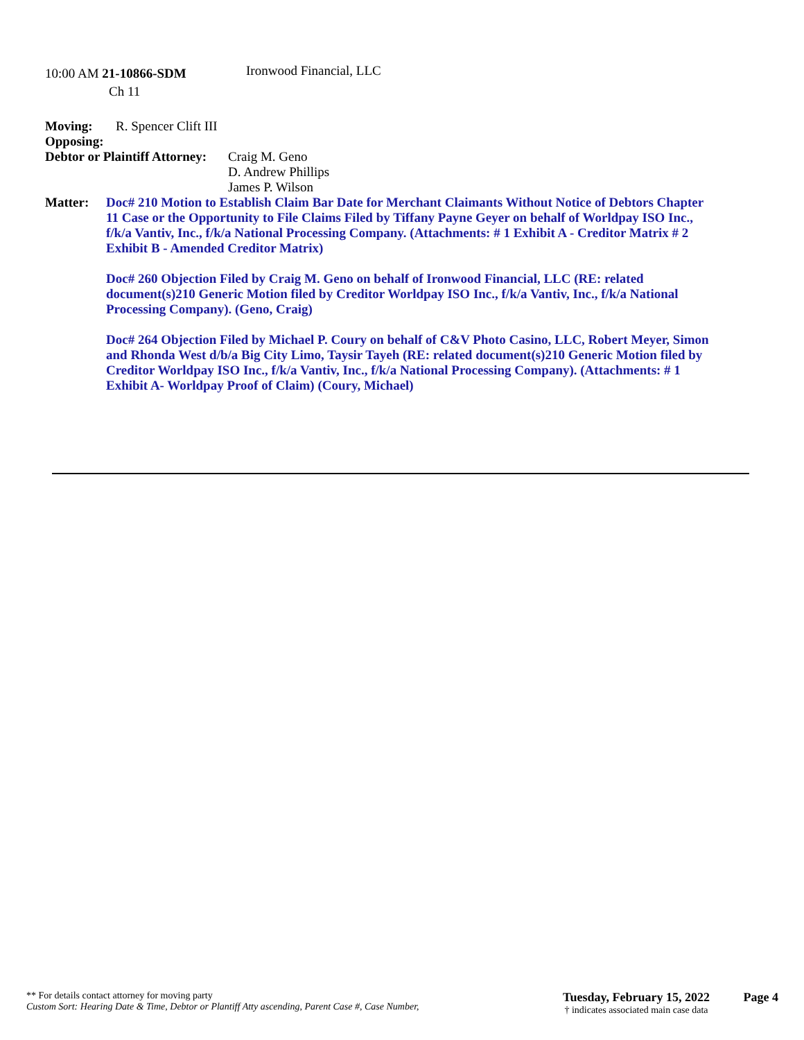10:00 AM 21-10866-SDM
Ironwood Financial, LLC
Ch 11
Moving: R. Spencer Clift III
Opposing:
Debtor or Plaintiff Attorney: Craig M. Geno
D. Andrew Phillips
James P. Wilson
Matter: Doc# 210 Motion to Establish Claim Bar Date for Merchant Claimants Without Notice of Debtors Chapter 11 Case or the Opportunity to File Claims Filed by Tiffany Payne Geyer on behalf of Worldpay ISO Inc., f/k/a Vantiv, Inc., f/k/a National Processing Company. (Attachments: # 1 Exhibit A - Creditor Matrix # 2 Exhibit B - Amended Creditor Matrix)
Doc# 260 Objection Filed by Craig M. Geno on behalf of Ironwood Financial, LLC (RE: related document(s)210 Generic Motion filed by Creditor Worldpay ISO Inc., f/k/a Vantiv, Inc., f/k/a National Processing Company). (Geno, Craig)
Doc# 264 Objection Filed by Michael P. Coury on behalf of C&V Photo Casino, LLC, Robert Meyer, Simon and Rhonda West d/b/a Big City Limo, Taysir Tayeh (RE: related document(s)210 Generic Motion filed by Creditor Worldpay ISO Inc., f/k/a Vantiv, Inc., f/k/a National Processing Company). (Attachments: # 1 Exhibit A- Worldpay Proof of Claim) (Coury, Michael)
** For details contact attorney for moving party
Custom Sort: Hearing Date & Time, Debtor or Plantiff Atty ascending, Parent Case #, Case Number,
Tuesday, February 15, 2022
† indicates associated main case data
Page 4